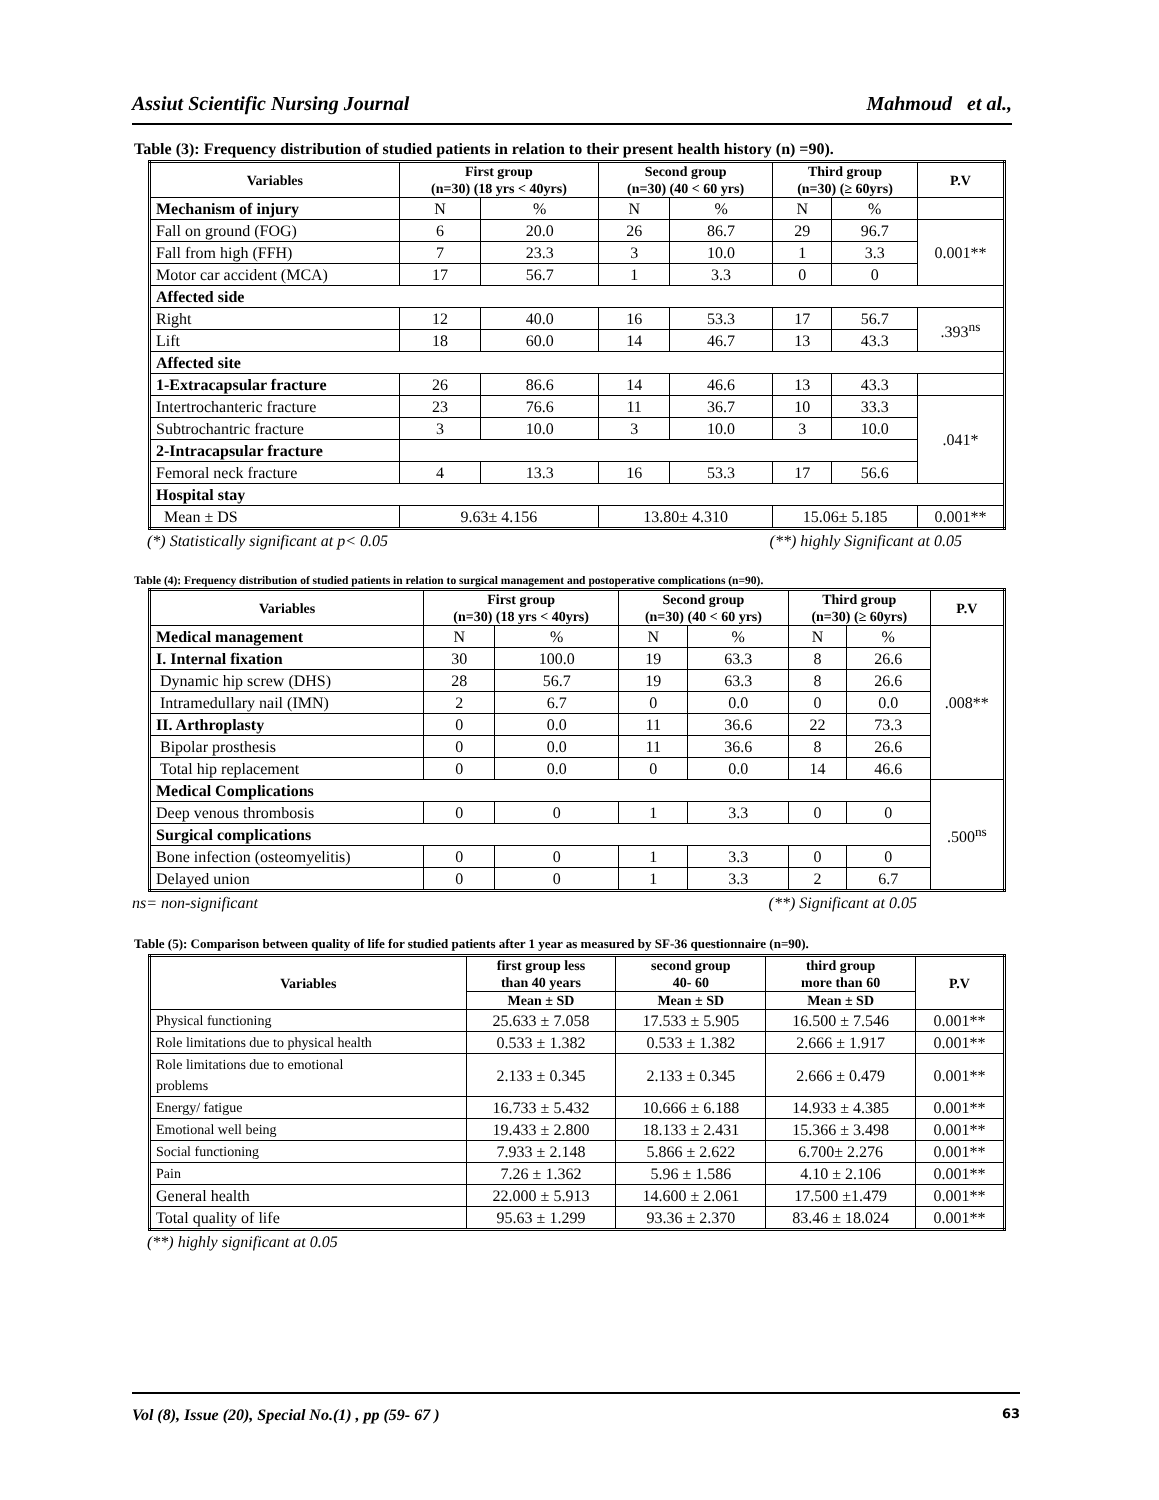Assiut Scientific Nursing Journal Mahmoud et al.,
Table (3): Frequency distribution of studied patients in relation to their present health history (n) =90).
| Variables | First group (n=30) (18 yrs < 40yrs) | | Second group (n=30) (40 < 60 yrs) | | Third group (n=30) (≥ 60yrs) | | P.V |
| --- | --- | --- | --- | --- | --- | --- | --- |
| Mechanism of injury | N | % | N | % | N | % | |
| Fall on ground (FOG) | 6 | 20.0 | 26 | 86.7 | 29 | 96.7 | 0.001** |
| Fall from high (FFH) | 7 | 23.3 | 3 | 10.0 | 1 | 3.3 | |
| Motor car accident (MCA) | 17 | 56.7 | 1 | 3.3 | 0 | 0 | |
| Affected side | | | | | | | |
| Right | 12 | 40.0 | 16 | 53.3 | 17 | 56.7 | .393<sup>ns</sup> |
| Lift | 18 | 60.0 | 14 | 46.7 | 13 | 43.3 | |
| Affected site | | | | | | | |
| 1-Extracapsular fracture | 26 | 86.6 | 14 | 46.6 | 13 | 43.3 | |
| Intertrochanteric fracture | 23 | 76.6 | 11 | 36.7 | 10 | 33.3 | .041* |
| Subtrochantric fracture | 3 | 10.0 | 3 | 10.0 | 3 | 10.0 | |
| 2-Intracapsular fracture | | | | | | | |
| Femoral neck fracture | 4 | 13.3 | 16 | 53.3 | 17 | 56.6 | |
| Hospital stay | | | | | | | |
| Mean ± DS | 9.63± 4.156 | | 13.80± 4.310 | | 15.06± 5.185 | | 0.001** |
(*) Statistically significant at p< 0.05 (**) highly Significant at 0.05
Table (4): Frequency distribution of studied patients in relation to surgical management and postoperative complications (n=90).
| Variables | First group (n=30) (18 yrs < 40yrs) | | Second group (n=30) (40 < 60 yrs) | | Third group (n=30) (≥ 60yrs) | | P.V |
| --- | --- | --- | --- | --- | --- | --- | --- |
| Medical management | N | % | N | % | N | % | .008** |
| I. Internal fixation | 30 | 100.0 | 19 | 63.3 | 8 | 26.6 | |
| Dynamic hip screw (DHS) | 28 | 56.7 | 19 | 63.3 | 8 | 26.6 | |
| Intramedullary nail (IMN) | 2 | 6.7 | 0 | 0.0 | 0 | 0.0 | |
| II. Arthroplasty | 0 | 0.0 | 11 | 36.6 | 22 | 73.3 | |
| Bipolar prosthesis | 0 | 0.0 | 11 | 36.6 | 8 | 26.6 | |
| Total hip replacement | 0 | 0.0 | 0 | 0.0 | 14 | 46.6 | |
| Medical Complications | | | | | | | .500<sup>ns</sup> |
| Deep venous thrombosis | 0 | 0 | 1 | 3.3 | 0 | 0 | |
| Surgical complications | | | | | | | |
| Bone infection (osteomyelitis) | 0 | 0 | 1 | 3.3 | 0 | 0 | |
| Delayed union | 0 | 0 | 1 | 3.3 | 2 | 6.7 | |
ns= non-significant (**) Significant at 0.05
Table (5): Comparison between quality of life for studied patients after 1 year as measured by SF-36 questionnaire (n=90).
| Variables | first group less than 40 years | second group 40- 60 | third group more than 60 | P.V |
| --- | --- | --- | --- | --- |
| | Mean ± SD | Mean ± SD | Mean ± SD | |
| Physical functioning | 25.633 ± 7.058 | 17.533 ± 5.905 | 16.500 ± 7.546 | 0.001** |
| Role limitations due to physical health | 0.533 ± 1.382 | 0.533 ± 1.382 | 2.666 ± 1.917 | 0.001** |
| Role limitations due to emotional problems | 2.133 ± 0.345 | 2.133 ± 0.345 | 2.666 ± 0.479 | 0.001** |
| Energy/ fatigue | 16.733 ± 5.432 | 10.666 ± 6.188 | 14.933 ± 4.385 | 0.001** |
| Emotional well being | 19.433 ± 2.800 | 18.133 ± 2.431 | 15.366 ± 3.498 | 0.001** |
| Social functioning | 7.933 ± 2.148 | 5.866 ± 2.622 | 6.700± 2.276 | 0.001** |
| Pain | 7.26 ± 1.362 | 5.96 ± 1.586 | 4.10 ± 2.106 | 0.001** |
| General health | 22.000 ± 5.913 | 14.600 ± 2.061 | 17.500 ±1.479 | 0.001** |
| Total quality of life | 95.63 ± 1.299 | 93.36 ± 2.370 | 83.46 ± 18.024 | 0.001** |
(**) highly significant at 0.05
Vol (8), Issue (20), Special No.(1) , pp (59- 67 ) 63